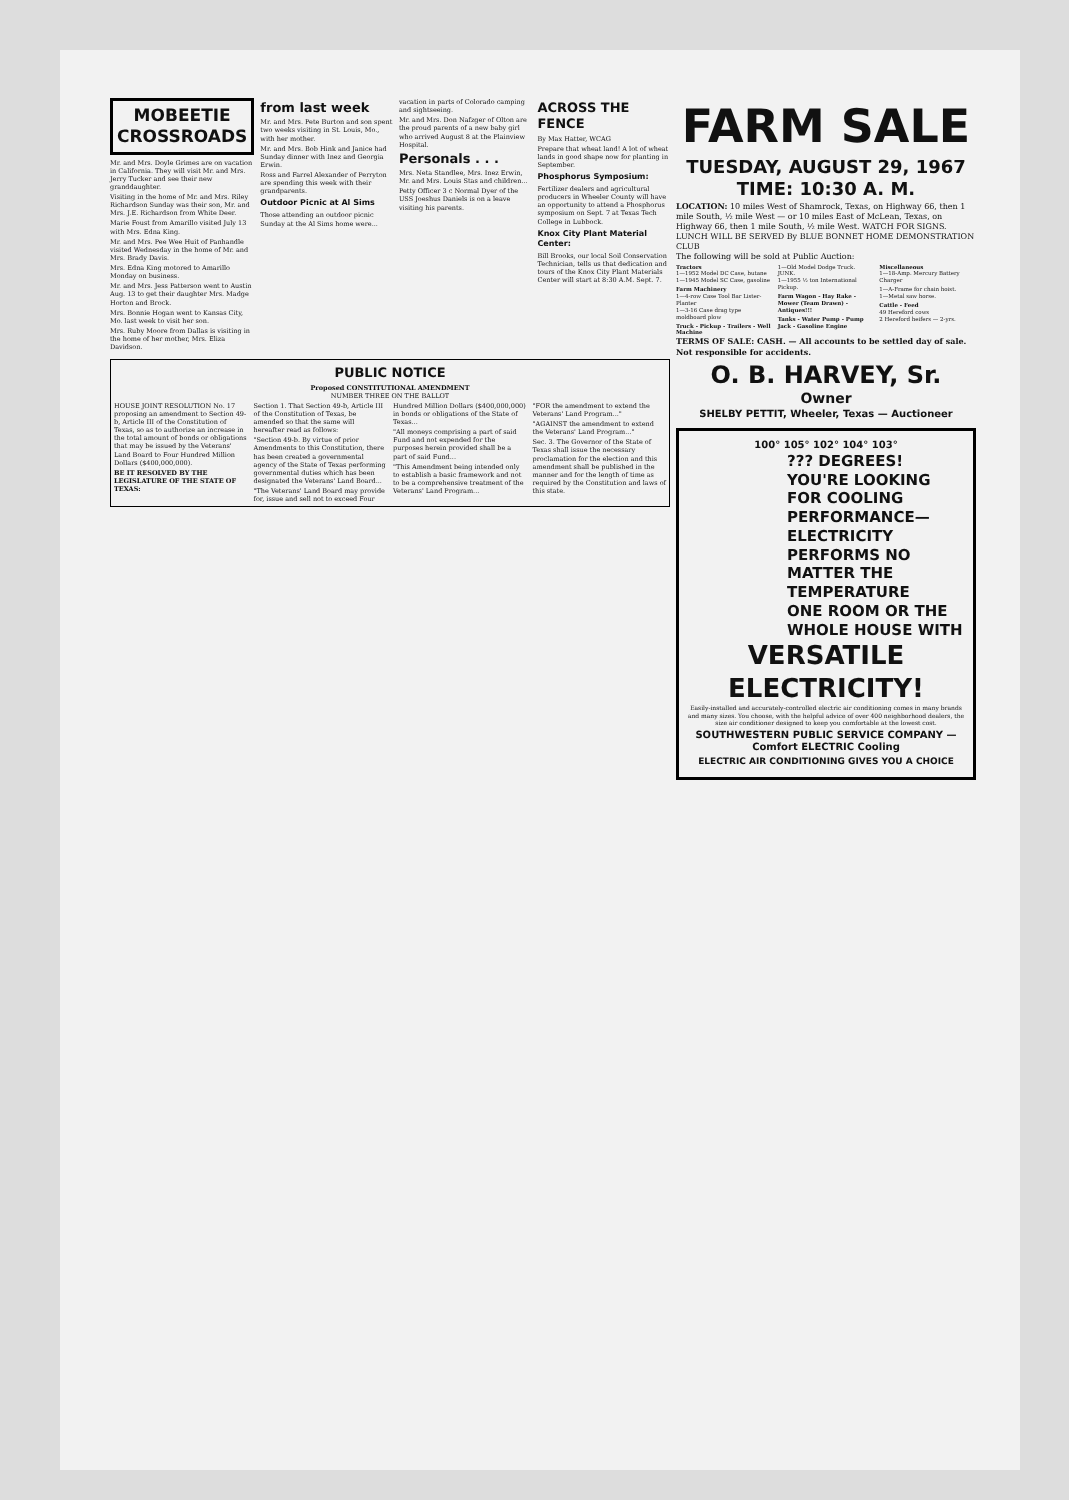MOBEETIE CROSSROADS
Mr. and Mrs. Doyle Grimes are on vacation in California. They will visit Mr. and Mrs. Jerry Tucker and see their new granddaughter.
Visiting in the home of Mr. and Mrs. Riley Richardson Sunday was their son, Mr. and Mrs. J.E. Richardson from White Deer.
Marie Foust from Amarillo visited July 13 with Mrs. Edna King.
Mr. and Mrs. Pee Wee Huit of Panhandle visited Wednesday in the home of Mr. and Mrs. Brady Davis.
Mrs. Edna King motored to Amarillo Monday on business.
Mr. and Mrs. Jess Patterson went to Austin Aug. 13 to get their daughter Mrs. Madge Horton and Brock.
Mrs. Bonnie Hogan went to Kansas City, Mo. last week to visit her son.
Mrs. Ruby Moore from Dallas is visiting in the home of her mother, Mrs. Eliza Davidson.
from last week
Mr. and Mrs. Pete Burton and son spent two weeks visiting in St. Louis, Mo., with her mother.
Mr. and Mrs. Bob Hink and Janice had Sunday dinner with Inez and Georgia Erwin.
Ross and Farrel Alexander of Perryton are spending this week with their grandparents.
Outdoor Picnic at Al Sims
Those attending an outdoor picnic Sunday at the Al Sims home were...
vacation in parts of Colorado camping and sightseeing.
Mr. and Mrs. Don Nafzger of Olton are the proud parents of a new baby girl who arrived August 8 at the Plainview Hospital.
Personals . . .
Mrs. Neta Standlee, Mrs. Inez Erwin, Mr. and Mrs. Louis Stas and children...
Petty Officer 3 c Normal Dyer of the USS Joeshus Daniels is on a leave visiting his parents.
ACROSS THE FENCE
By Max Hatter, WCAG
Prepare that wheat land! A lot of wheat lands in good shape now for planting in September.
Phosphorus Symposium:
Fertilizer dealers and agricultural producers in Wheeler County will have an opportunity to attend a Phosphorus symposium on Sept. 7 at Texas Tech College in Lubbock.
Knox City Plant Material Center:
Bill Brooks, our local Soil Conservation Technician, tells us that dedication and tours of the Knox City Plant Materials Center will start at 8:30 A.M. Sept. 7.
PUBLIC NOTICE
Proposed CONSTITUTIONAL AMENDMENT
NUMBER THREE ON THE BALLOT
HOUSE JOINT RESOLUTION No. 17 proposing an amendment to Section 49-b, Article III of the Constitution of Texas, so as to authorize an increase in the total amount of bonds or obligations that may be issued by the Veterans' Land Board to Four Hundred Million Dollars ($400,000,000).
BE IT RESOLVED BY THE LEGISLATURE OF THE STATE OF TEXAS:
Section 1. That Section 49-b, Article III of the Constitution of Texas, be amended so that the same will hereafter read as follows:
"Section 49-b. By virtue of prior Amendments to this Constitution, there has been created a governmental agency of the State of Texas performing governmental duties which has been designated the Veterans' Land Board...
"The Veterans' Land Board may provide for, issue and sell not to exceed Four Hundred Million Dollars ($400,000,000) in bonds or obligations of the State of Texas...
"All moneys comprising a part of said Fund and not expended for the purposes herein provided shall be a part of said Fund...
"This Amendment being intended only to establish a basic framework and not to be a comprehensive treatment of the Veterans' Land Program...
"FOR the amendment to extend the Veterans' Land Program..."
"AGAINST the amendment to extend the Veterans' Land Program..."
Sec. 3. The Governor of the State of Texas shall issue the necessary proclamation for the election and this amendment shall be published in the manner and for the length of time as required by the Constitution and laws of this state.
FARM SALE
TUESDAY, AUGUST 29, 1967
TIME: 10:30 A. M.
LOCATION: 10 miles West of Shamrock, Texas, on Highway 66, then 1 mile South, ½ mile West — or 10 miles East of McLean, Texas, on Highway 66, then 1 mile South, ½ mile West. WATCH FOR SIGNS.
LUNCH WILL BE SERVED By BLUE BONNET HOME DEMONSTRATION CLUB
The following will be sold at Public Auction:
Tractors
1—1952 Model DC Case, butane
1—1945 Model SC Case, gasoline
Farm Machinery
1—4-row Case Tool Bar Lister-Planter
1—3-16 Case drag type moldboard plow
Truck - Pickup - Trailers - Well Machine
1—Old Model Dodge Truck. JUNK.
1—1955 ½ ton International Pickup.
Farm Wagon - Hay Rake - Mower (Team Drawn) - Antiques!!!
Tanks - Water Pump - Pump Jack - Gasoline Engine
Miscellaneous
1—18-Amp. Mercury Battery Charger
1—A-Frame for chain hoist.
1—Metal saw horse.
Cattle - Feed
49 Hereford cows
2 Hereford heifers — 2-yrs.
TERMS OF SALE: CASH. — All accounts to be settled day of sale. Not responsible for accidents.
O. B. HARVEY, Sr.
Owner
SHELBY PETTIT, Wheeler, Texas — Auctioneer
100° 105° 102° 104° 103°
??? DEGREES!
YOU'RE LOOKING FOR COOLING PERFORMANCE—ELECTRICITY PERFORMS NO MATTER THE TEMPERATURE
ONE ROOM OR THE WHOLE HOUSE WITH
VERSATILE ELECTRICITY!
Easily-installed and accurately-controlled electric air conditioning comes in many brands and many sizes. You choose, with the helpful advice of over 400 neighborhood dealers, the size air conditioner designed to keep you comfortable at the lowest cost.
SOUTHWESTERN PUBLIC SERVICE COMPANY — Comfort ELECTRIC Cooling
ELECTRIC AIR CONDITIONING GIVES YOU A CHOICE